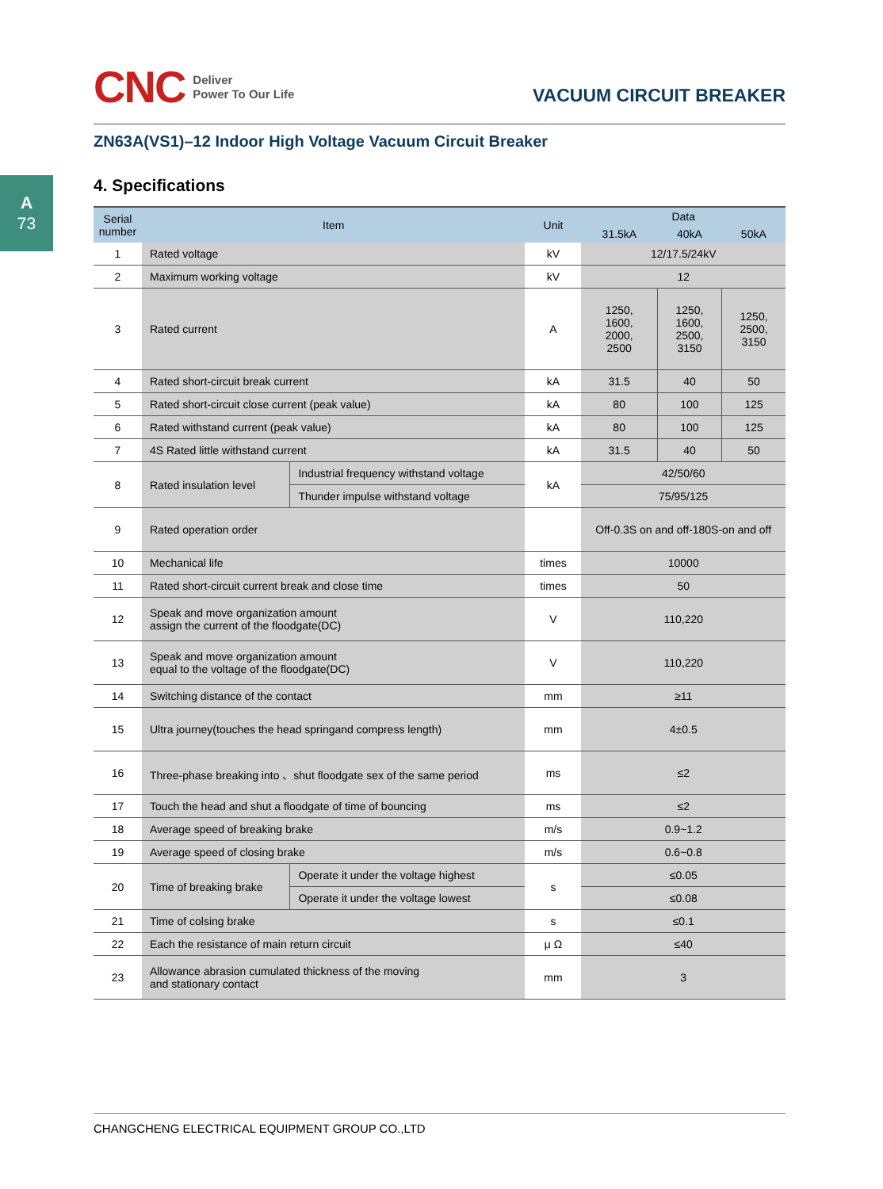A
73
CNC Deliver
Power To Our Life
VACUUM CIRCUIT BREAKER
ZN63A(VS1)–12 Indoor High Voltage Vacuum Circuit Breaker
4. Specifications
| Serial number | Item | | Unit | Data | | |
| --- | --- | --- | --- | --- | --- | --- |
| | | | | 31.5kA | 40kA | 50kA |
| 1 | Rated voltage | | kV | 12/17.5/24kV | | |
| 2 | Maximum working voltage | | kV | 12 | | |
| 3 | Rated current | | A | 1250, 1600, 2000, 2500 | 1250, 1600, 2500, 3150 | 1250, 2500, 3150 |
| 4 | Rated short-circuit break current | | kA | 31.5 | 40 | 50 |
| 5 | Rated short-circuit close current (peak value) | | kA | 80 | 100 | 125 |
| 6 | Rated withstand current (peak value) | | kA | 80 | 100 | 125 |
| 7 | 4S Rated little withstand current | | kA | 31.5 | 40 | 50 |
| 8 | Rated insulation level | Industrial frequency withstand voltage | kA | 42/50/60 | | |
| | | Thunder impulse withstand voltage | | 75/95/125 | | |
| 9 | Rated operation order | | | Off-0.3S on and off-180S-on and off | | |
| 10 | Mechanical life | | times | 10000 | | |
| 11 | Rated short-circuit current break and close time | | times | 50 | | |
| 12 | Speak and move organization amount assign the current of the floodgate(DC) | | V | 110,220 | | |
| 13 | Speak and move organization amount equal to the voltage of the floodgate(DC) | | V | 110,220 | | |
| 14 | Switching distance of the contact | | mm | ≥11 | | |
| 15 | Ultra journey(touches the head springand compress length) | | mm | 4±0.5 | | |
| 16 | Three-phase breaking into 、shut floodgate sex of the same period | | ms | ≤2 | | |
| 17 | Touch the head and shut a floodgate of time of bouncing | | ms | ≤2 | | |
| 18 | Average speed of breaking brake | | m/s | 0.9~1.2 | | |
| 19 | Average speed of closing brake | | m/s | 0.6~0.8 | | |
| 20 | Time of breaking brake | Operate it under the voltage highest | s | ≤0.05 | | |
| | | Operate it under the voltage lowest | | ≤0.08 | | |
| 21 | Time of colsing brake | | s | ≤0.1 | | |
| 22 | Each the resistance of main return circuit | | μ Ω | ≤40 | | |
| 23 | Allowance abrasion cumulated thickness of the moving and stationary contact | | mm | 3 | | |
CHANGCHENG ELECTRICAL EQUIPMENT GROUP CO.,LTD